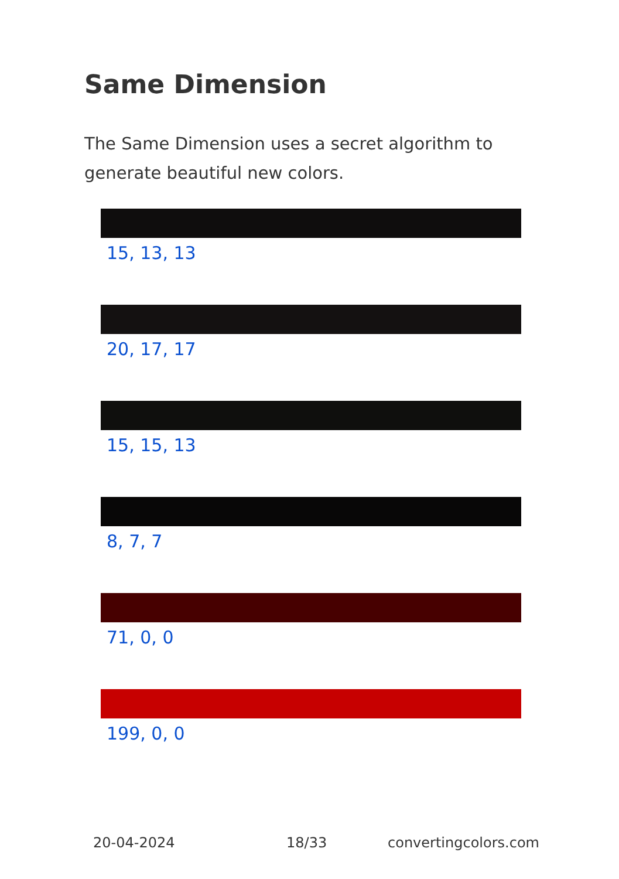Same Dimension
The Same Dimension uses a secret algorithm to generate beautiful new colors.
15, 13, 13
20, 17, 17
15, 15, 13
8, 7, 7
71, 0, 0
199, 0, 0
20-04-2024 18/33 convertingcolors.com